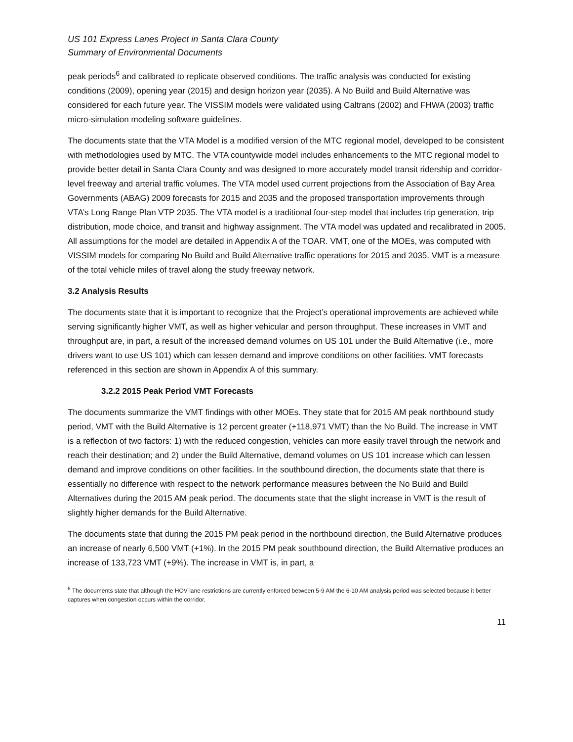US 101 Express Lanes Project in Santa Clara County
Summary of Environmental Documents
peak periods<sup>6</sup> and calibrated to replicate observed conditions. The traffic analysis was conducted for existing conditions (2009), opening year (2015) and design horizon year (2035). A No Build and Build Alternative was considered for each future year. The VISSIM models were validated using Caltrans (2002) and FHWA (2003) traffic micro-simulation modeling software guidelines.
The documents state that the VTA Model is a modified version of the MTC regional model, developed to be consistent with methodologies used by MTC. The VTA countywide model includes enhancements to the MTC regional model to provide better detail in Santa Clara County and was designed to more accurately model transit ridership and corridor-level freeway and arterial traffic volumes. The VTA model used current projections from the Association of Bay Area Governments (ABAG) 2009 forecasts for 2015 and 2035 and the proposed transportation improvements through VTA’s Long Range Plan VTP 2035. The VTA model is a traditional four-step model that includes trip generation, trip distribution, mode choice, and transit and highway assignment. The VTA model was updated and recalibrated in 2005. All assumptions for the model are detailed in Appendix A of the TOAR. VMT, one of the MOEs, was computed with VISSIM models for comparing No Build and Build Alternative traffic operations for 2015 and 2035. VMT is a measure of the total vehicle miles of travel along the study freeway network.
3.2 Analysis Results
The documents state that it is important to recognize that the Project’s operational improvements are achieved while serving significantly higher VMT, as well as higher vehicular and person throughput. These increases in VMT and throughput are, in part, a result of the increased demand volumes on US 101 under the Build Alternative (i.e., more drivers want to use US 101) which can lessen demand and improve conditions on other facilities. VMT forecasts referenced in this section are shown in Appendix A of this summary.
3.2.2 2015 Peak Period VMT Forecasts
The documents summarize the VMT findings with other MOEs. They state that for 2015 AM peak northbound study period, VMT with the Build Alternative is 12 percent greater (+118,971 VMT) than the No Build. The increase in VMT is a reflection of two factors: 1) with the reduced congestion, vehicles can more easily travel through the network and reach their destination; and 2) under the Build Alternative, demand volumes on US 101 increase which can lessen demand and improve conditions on other facilities. In the southbound direction, the documents state that there is essentially no difference with respect to the network performance measures between the No Build and Build Alternatives during the 2015 AM peak period. The documents state that the slight increase in VMT is the result of slightly higher demands for the Build Alternative.
The documents state that during the 2015 PM peak period in the northbound direction, the Build Alternative produces an increase of nearly 6,500 VMT (+1%). In the 2015 PM peak southbound direction, the Build Alternative produces an increase of 133,723 VMT (+9%). The increase in VMT is, in part, a
<sup>6</sup> The documents state that although the HOV lane restrictions are currently enforced between 5-9 AM the 6-10 AM analysis period was selected because it better captures when congestion occurs within the corridor.
11